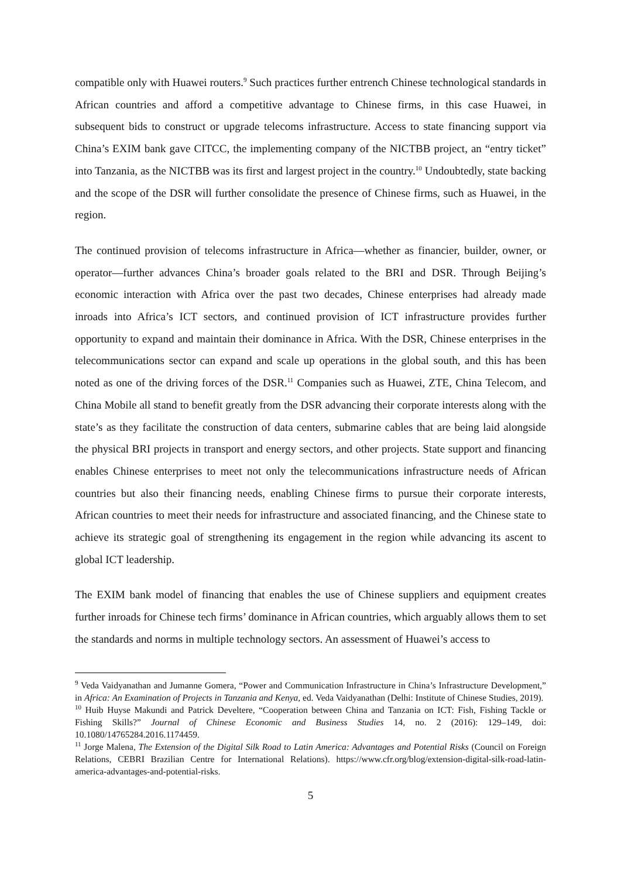compatible only with Huawei routers.<sup>9</sup> Such practices further entrench Chinese technological standards in African countries and afford a competitive advantage to Chinese firms, in this case Huawei, in subsequent bids to construct or upgrade telecoms infrastructure. Access to state financing support via China’s EXIM bank gave CITCC, the implementing company of the NICTBB project, an “entry ticket” into Tanzania, as the NICTBB was its first and largest project in the country.<sup>10</sup> Undoubtedly, state backing and the scope of the DSR will further consolidate the presence of Chinese firms, such as Huawei, in the region.
The continued provision of telecoms infrastructure in Africa—whether as financier, builder, owner, or operator—further advances China’s broader goals related to the BRI and DSR. Through Beijing’s economic interaction with Africa over the past two decades, Chinese enterprises had already made inroads into Africa’s ICT sectors, and continued provision of ICT infrastructure provides further opportunity to expand and maintain their dominance in Africa. With the DSR, Chinese enterprises in the telecommunications sector can expand and scale up operations in the global south, and this has been noted as one of the driving forces of the DSR.<sup>11</sup> Companies such as Huawei, ZTE, China Telecom, and China Mobile all stand to benefit greatly from the DSR advancing their corporate interests along with the state’s as they facilitate the construction of data centers, submarine cables that are being laid alongside the physical BRI projects in transport and energy sectors, and other projects. State support and financing enables Chinese enterprises to meet not only the telecommunications infrastructure needs of African countries but also their financing needs, enabling Chinese firms to pursue their corporate interests, African countries to meet their needs for infrastructure and associated financing, and the Chinese state to achieve its strategic goal of strengthening its engagement in the region while advancing its ascent to global ICT leadership.
The EXIM bank model of financing that enables the use of Chinese suppliers and equipment creates further inroads for Chinese tech firms’ dominance in African countries, which arguably allows them to set the standards and norms in multiple technology sectors. An assessment of Huawei’s access to
<sup>9</sup> Veda Vaidyanathan and Jumanne Gomera, “Power and Communication Infrastructure in China’s Infrastructure Development,” in Africa: An Examination of Projects in Tanzania and Kenya, ed. Veda Vaidyanathan (Delhi: Institute of Chinese Studies, 2019).
<sup>10</sup> Huib Huyse Makundi and Patrick Develtere, “Cooperation between China and Tanzania on ICT: Fish, Fishing Tackle or Fishing Skills?” Journal of Chinese Economic and Business Studies 14, no. 2 (2016): 129–149, doi: 10.1080/14765284.2016.1174459.
<sup>11</sup> Jorge Malena, The Extension of the Digital Silk Road to Latin America: Advantages and Potential Risks (Council on Foreign Relations, CEBRI Brazilian Centre for International Relations). https://www.cfr.org/blog/extension-digital-silk-road-latin-america-advantages-and-potential-risks.
5